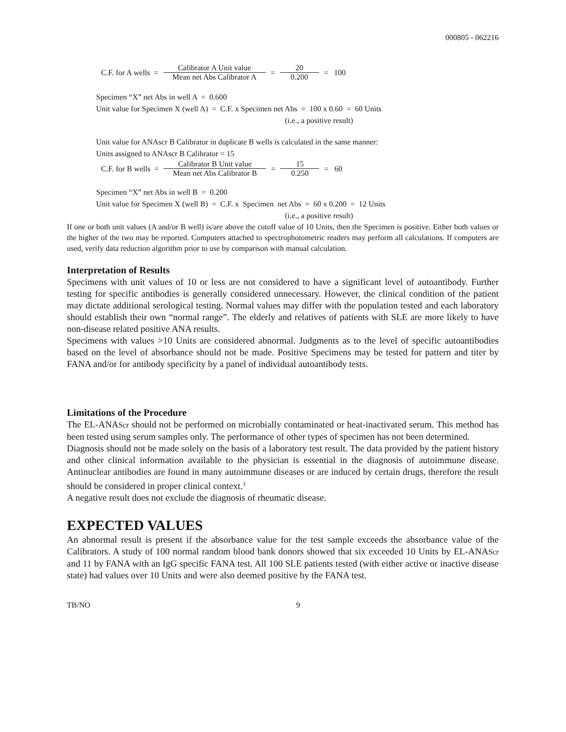000805 - 062216
| C.F. for A wells = | Calibrator A Unit value | = | 20 | = 100 |
| | Mean net Abs Calibrator A | | 0.200 | |
Specimen “X” net Abs in well A = 0.600
Unit value for Specimen X (well A) = C.F. x Specimen net Abs = 100 x 0.60 = 60 Units
(i.e., a positive result)
Unit value for ANAscr B Calibrator in duplicate B wells is calculated in the same manner:
Units assigned to ANAscr B Calibrator = 15
| C.F. for B wells = | Calibrator B Unit value | = | 15 | = 60 |
| | Mean net Abs Calibrator B | | 0.250 | |
Specimen “X” net Abs in well B = 0.200
Unit value for Specimen X (well B) = C.F. x Specimen net Abs = 60 x 0.200 = 12 Units
(i.e., a positive result)
If one or both unit values (A and/or B well) is/are above the cutoff value of 10 Units, then the Specimen is positive. Either both values or the higher of the two may be reported. Computers attached to spectrophotometric readers may perform all calculations. If computers are used, verify data reduction algorithm prior to use by comparison with manual calculation.
Interpretation of Results
Specimens with unit values of 10 or less are not considered to have a significant level of autoantibody. Further testing for specific antibodies is generally considered unnecessary. However, the clinical condition of the patient may dictate additional serological testing. Normal values may differ with the population tested and each laboratory should establish their own “normal range”. The elderly and relatives of patients with SLE are more likely to have non-disease related positive ANA results.
Specimens with values >10 Units are considered abnormal. Judgments as to the level of specific autoantibodies based on the level of absorbance should not be made. Positive Specimens may be tested for pattern and titer by FANA and/or for antibody specificity by a panel of individual autoantibody tests.
Limitations of the Procedure
The EL-ANAScr should not be performed on microbially contaminated or heat-inactivated serum. This method has been tested using serum samples only. The performance of other types of specimen has not been determined.
Diagnosis should not be made solely on the basis of a laboratory test result. The data provided by the patient history and other clinical information available to the physician is essential in the diagnosis of autoimmune disease. Antinuclear antibodies are found in many autoimmune diseases or are induced by certain drugs, therefore the result should be considered in proper clinical context.<sup>3</sup>
A negative result does not exclude the diagnosis of rheumatic disease.
EXPECTED VALUES
An abnormal result is present if the absorbance value for the test sample exceeds the absorbance value of the Calibrators. A study of 100 normal random blood bank donors showed that six exceeded 10 Units by EL-ANAScr and 11 by FANA with an IgG specific FANA test. All 100 SLE patients tested (with either active or inactive disease state) had values over 10 Units and were also deemed positive by the FANA test.
TB/NO 9